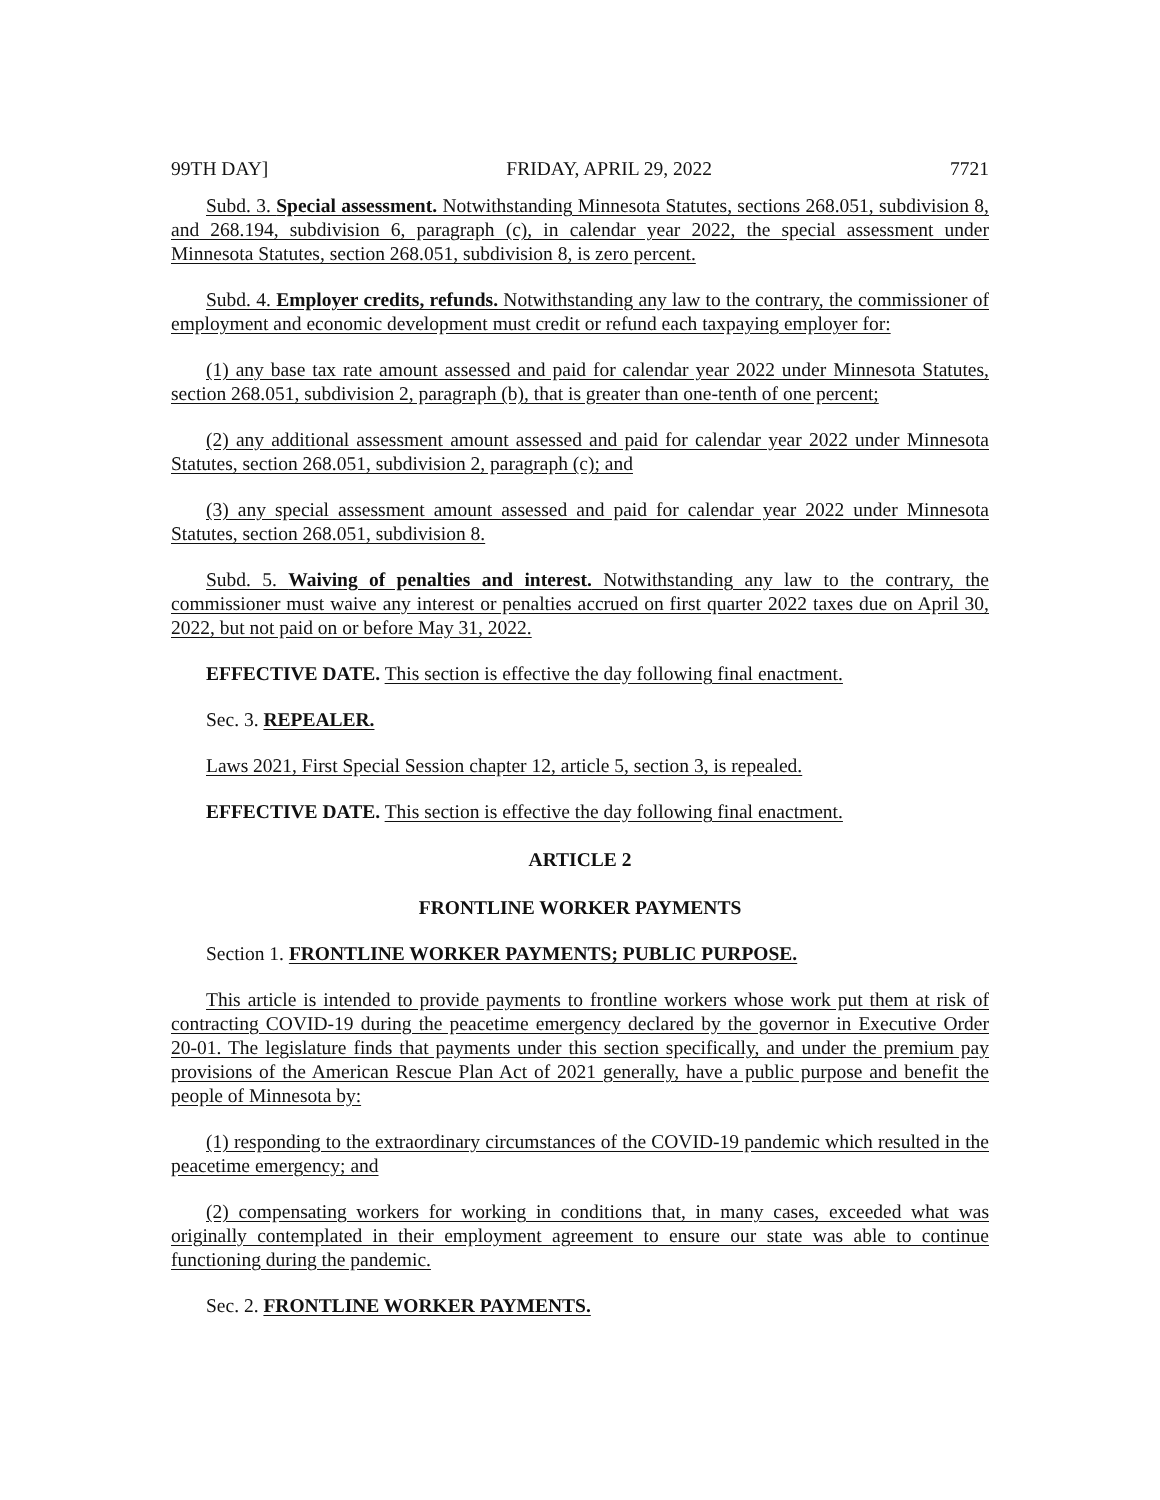99TH DAY] FRIDAY, APRIL 29, 2022 7721
Subd. 3. Special assessment. Notwithstanding Minnesota Statutes, sections 268.051, subdivision 8, and 268.194, subdivision 6, paragraph (c), in calendar year 2022, the special assessment under Minnesota Statutes, section 268.051, subdivision 8, is zero percent.
Subd. 4. Employer credits, refunds. Notwithstanding any law to the contrary, the commissioner of employment and economic development must credit or refund each taxpaying employer for:
(1) any base tax rate amount assessed and paid for calendar year 2022 under Minnesota Statutes, section 268.051, subdivision 2, paragraph (b), that is greater than one-tenth of one percent;
(2) any additional assessment amount assessed and paid for calendar year 2022 under Minnesota Statutes, section 268.051, subdivision 2, paragraph (c); and
(3) any special assessment amount assessed and paid for calendar year 2022 under Minnesota Statutes, section 268.051, subdivision 8.
Subd. 5. Waiving of penalties and interest. Notwithstanding any law to the contrary, the commissioner must waive any interest or penalties accrued on first quarter 2022 taxes due on April 30, 2022, but not paid on or before May 31, 2022.
EFFECTIVE DATE. This section is effective the day following final enactment.
Sec. 3. REPEALER.
Laws 2021, First Special Session chapter 12, article 5, section 3, is repealed.
EFFECTIVE DATE. This section is effective the day following final enactment.
ARTICLE 2
FRONTLINE WORKER PAYMENTS
Section 1. FRONTLINE WORKER PAYMENTS; PUBLIC PURPOSE.
This article is intended to provide payments to frontline workers whose work put them at risk of contracting COVID-19 during the peacetime emergency declared by the governor in Executive Order 20-01. The legislature finds that payments under this section specifically, and under the premium pay provisions of the American Rescue Plan Act of 2021 generally, have a public purpose and benefit the people of Minnesota by:
(1) responding to the extraordinary circumstances of the COVID-19 pandemic which resulted in the peacetime emergency; and
(2) compensating workers for working in conditions that, in many cases, exceeded what was originally contemplated in their employment agreement to ensure our state was able to continue functioning during the pandemic.
Sec. 2. FRONTLINE WORKER PAYMENTS.